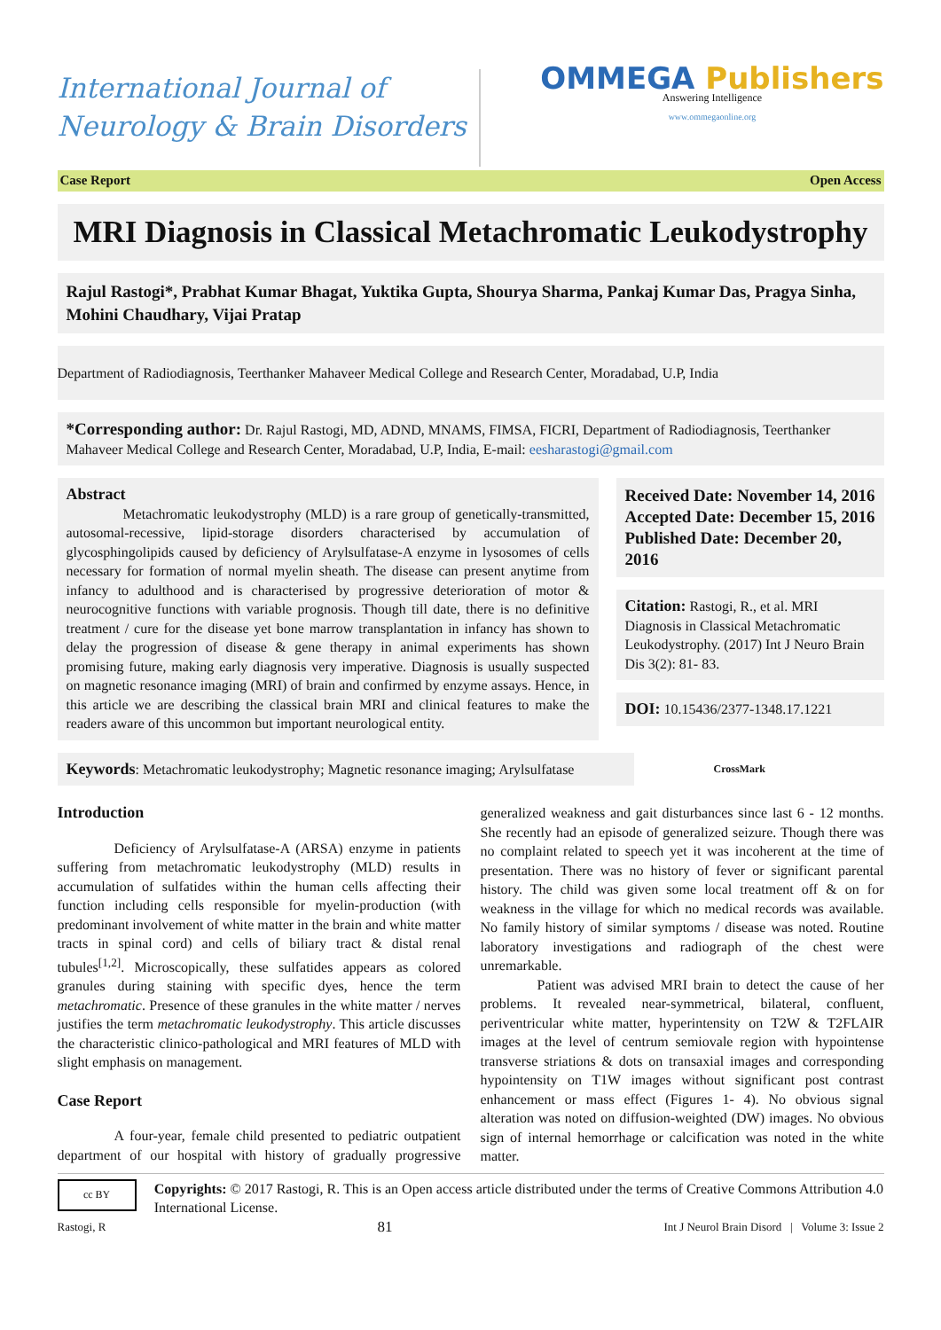International Journal of
Neurology & Brain Disorders
OMMEGA Publishers
Answering Intelligence
www.ommegaonline.org
Case Report Open Access
MRI Diagnosis in Classical Metachromatic Leukodystrophy
Rajul Rastogi*, Prabhat Kumar Bhagat, Yuktika Gupta, Shourya Sharma, Pankaj Kumar Das, Pragya Sinha, Mohini Chaudhary, Vijai Pratap
Department of Radiodiagnosis, Teerthanker Mahaveer Medical College and Research Center, Moradabad, U.P, India
*Corresponding author: Dr. Rajul Rastogi, MD, ADND, MNAMS, FIMSA, FICRI, Department of Radiodiagnosis, Teerthanker Mahaveer Medical College and Research Center, Moradabad, U.P, India, E-mail: eesharastogi@gmail.com
Abstract
Metachromatic leukodystrophy (MLD) is a rare group of genetically-transmitted, autosomal-recessive, lipid-storage disorders characterised by accumulation of glycosphingolipids caused by deficiency of Arylsulfatase-A enzyme in lysosomes of cells necessary for formation of normal myelin sheath. The disease can present anytime from infancy to adulthood and is characterised by progressive deterioration of motor & neurocognitive functions with variable prognosis. Though till date, there is no definitive treatment / cure for the disease yet bone marrow transplantation in infancy has shown to delay the progression of disease & gene therapy in animal experiments has shown promising future, making early diagnosis very imperative. Diagnosis is usually suspected on magnetic resonance imaging (MRI) of brain and confirmed by enzyme assays. Hence, in this article we are describing the classical brain MRI and clinical features to make the readers aware of this uncommon but important neurological entity.
Received Date: November 14, 2016
Accepted Date: December 15, 2016
Published Date: December 20, 2016
Citation: Rastogi, R., et al. MRI Diagnosis in Classical Metachromatic Leukodystrophy. (2017) Int J Neuro Brain Dis 3(2): 81- 83.
DOI: 10.15436/2377-1348.17.1221
Keywords: Metachromatic leukodystrophy; Magnetic resonance imaging; Arylsulfatase
CrossMark
Introduction
Deficiency of Arylsulfatase-A (ARSA) enzyme in patients suffering from metachromatic leukodystrophy (MLD) results in accumulation of sulfatides within the human cells affecting their function including cells responsible for myelin-production (with predominant involvement of white matter in the brain and white matter tracts in spinal cord) and cells of biliary tract & distal renal tubules<sup>[1,2]</sup>. Microscopically, these sulfatides appears as colored granules during staining with specific dyes, hence the term metachromatic. Presence of these granules in the white matter / nerves justifies the term metachromatic leukodystrophy. This article discusses the characteristic clinico-pathological and MRI features of MLD with slight emphasis on management.
Case Report
A four-year, female child presented to pediatric outpatient department of our hospital with history of gradually progressive generalized weakness and gait disturbances since last 6 - 12 months. She recently had an episode of generalized seizure. Though there was no complaint related to speech yet it was incoherent at the time of presentation. There was no history of fever or significant parental history. The child was given some local treatment off & on for weakness in the village for which no medical records was available. No family history of similar symptoms / disease was noted. Routine laboratory investigations and radiograph of the chest were unremarkable.
Patient was advised MRI brain to detect the cause of her problems. It revealed near-symmetrical, bilateral, confluent, periventricular white matter, hyperintensity on T2W & T2FLAIR images at the level of centrum semiovale region with hypointense transverse striations & dots on transaxial images and corresponding hypointensity on T1W images without significant post contrast enhancement or mass effect (Figures 1- 4). No obvious signal alteration was noted on diffusion-weighted (DW) images. No obvious sign of internal hemorrhage or calcification was noted in the white matter.
cc BY
Copyrights: © 2017 Rastogi, R. This is an Open access article distributed under the terms of Creative Commons Attribution 4.0 International License.
Rastogi, R 81 Int J Neurol Brain Disord | Volume 3: Issue 2